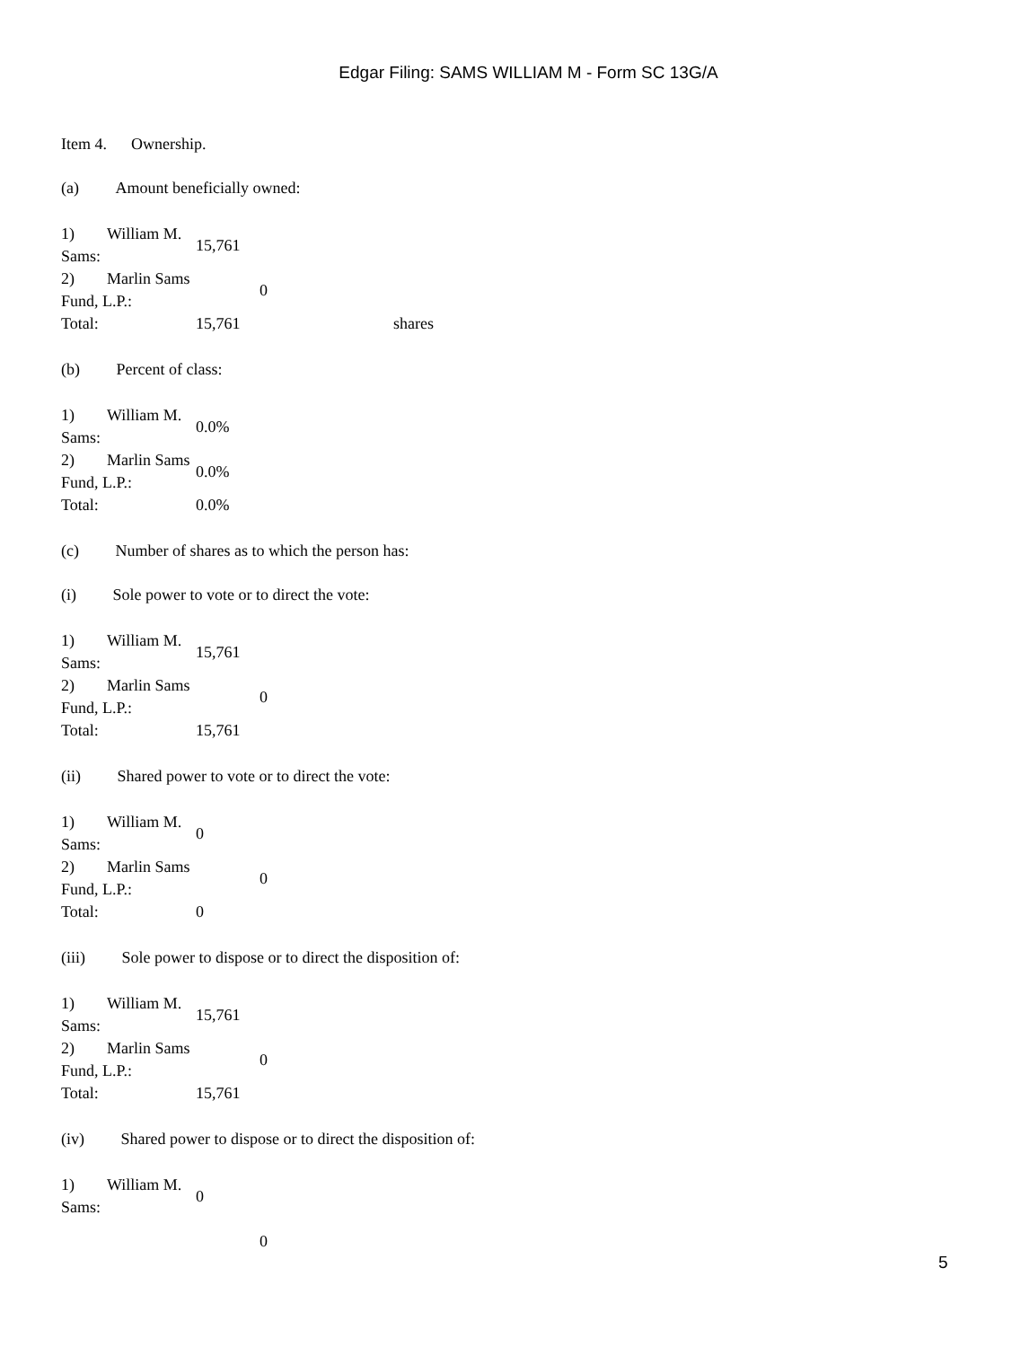Edgar Filing: SAMS WILLIAM M - Form SC 13G/A
Item 4. Ownership.
(a) Amount beneficially owned:
| 1) William M. Sams: | 15,761 | |
| 2) Marlin Sams Fund, L.P.: | 0 | |
| Total: | 15,761 | shares |
(b) Percent of class:
| 1) William M. Sams: | 0.0% |
| 2) Marlin Sams Fund, L.P.: | 0.0% |
| Total: | 0.0% |
(c) Number of shares as to which the person has:
(i) Sole power to vote or to direct the vote:
| 1) William M. Sams: | 15,761 |
| 2) Marlin Sams Fund, L.P.: | 0 |
| Total: | 15,761 |
(ii) Shared power to vote or to direct the vote:
| 1) William M. Sams: | 0 |
| 2) Marlin Sams Fund, L.P.: | 0 |
| Total: | 0 |
(iii) Sole power to dispose or to direct the disposition of:
| 1) William M. Sams: | 15,761 |
| 2) Marlin Sams Fund, L.P.: | 0 |
| Total: | 15,761 |
(iv) Shared power to dispose or to direct the disposition of:
| 1) William M. Sams: | 0 |
| | 0 |
5